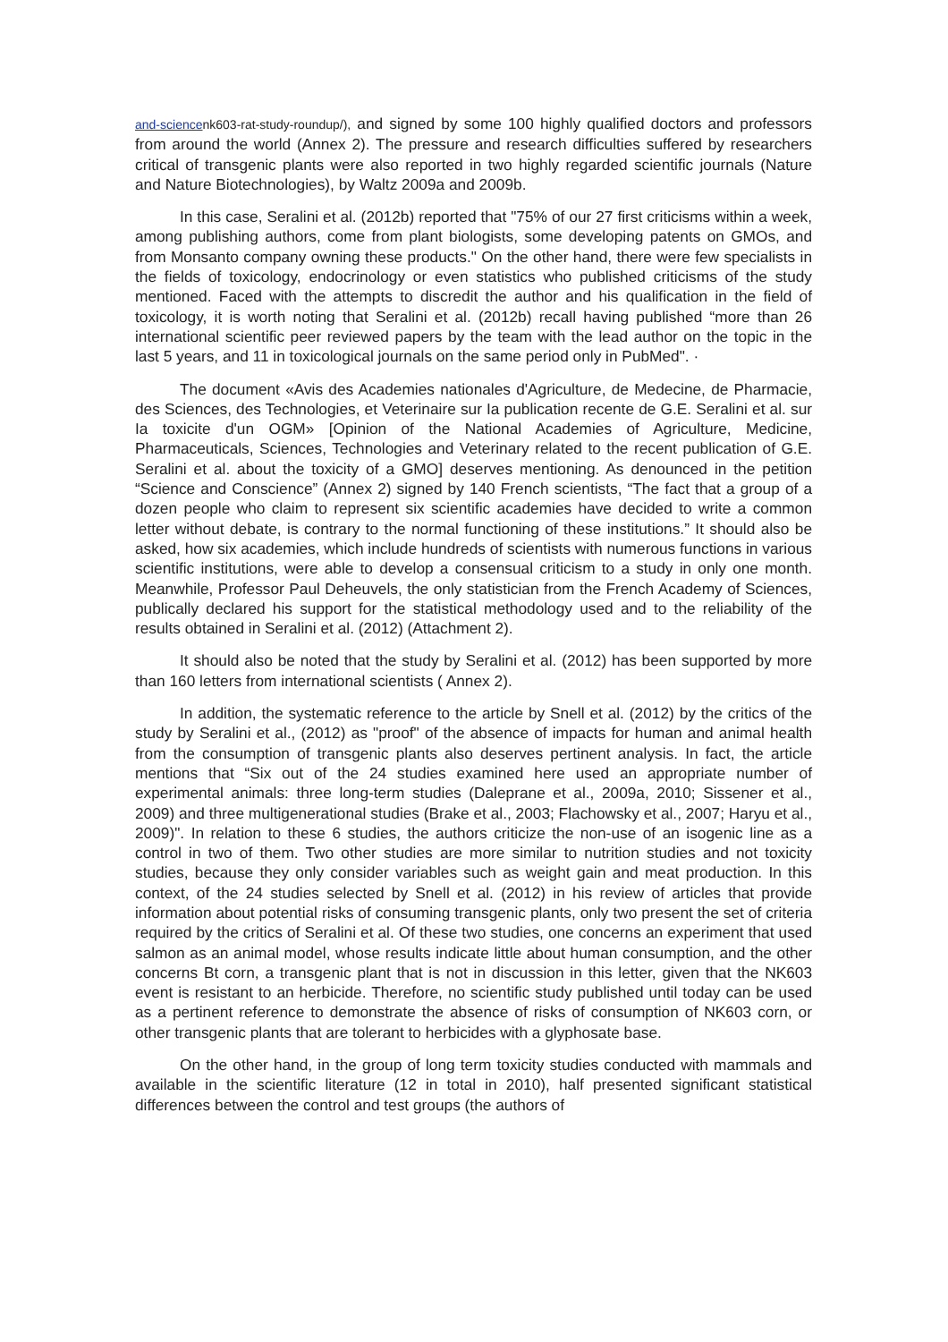and-science nk603-rat-study-roundup/), and signed by some 100 highly qualified doctors and professors from around the world (Annex 2). The pressure and research difficulties suffered by researchers critical of transgenic plants were also reported in two highly regarded scientific journals (Nature and Nature Biotechnologies), by Waltz 2009a and 2009b.
In this case, Seralini et al. (2012b) reported that "75% of our 27 first criticisms within a week, among publishing authors, come from plant biologists, some developing patents on GMOs, and from Monsanto company owning these products." On the other hand, there were few specialists in the fields of toxicology, endocrinology or even statistics who published criticisms of the study mentioned. Faced with the attempts to discredit the author and his qualification in the field of toxicology, it is worth noting that Seralini et al. (2012b) recall having published “more than 26 international scientific peer reviewed papers by the team with the lead author on the topic in the last 5 years, and 11 in toxicological journals on the same period only in PubMed". ·
The document «Avis des Academies nationales d'Agriculture, de Medecine, de Pharmacie, des Sciences, des Technologies, et Veterinaire sur Ia publication recente de G.E. Seralini et al. sur Ia toxicite d'un OGM» [Opinion of the National Academies of Agriculture, Medicine, Pharmaceuticals, Sciences, Technologies and Veterinary related to the recent publication of G.E. Seralini et al. about the toxicity of a GMO] deserves mentioning. As denounced in the petition “Science and Conscience” (Annex 2) signed by 140 French scientists, “The fact that a group of a dozen people who claim to represent six scientific academies have decided to write a common letter without debate, is contrary to the normal functioning of these institutions.” It should also be asked, how six academies, which include hundreds of scientists with numerous functions in various scientific institutions, were able to develop a consensual criticism to a study in only one month. Meanwhile, Professor Paul Deheuvels, the only statistician from the French Academy of Sciences, publically declared his support for the statistical methodology used and to the reliability of the results obtained in Seralini et al. (2012) (Attachment 2).
It should also be noted that the study by Seralini et al. (2012) has been supported by more than 160 letters from international scientists ( Annex 2).
In addition, the systematic reference to the article by Snell et al. (2012) by the critics of the study by Seralini et al., (2012) as "proof" of the absence of impacts for human and animal health from the consumption of transgenic plants also deserves pertinent analysis. In fact, the article mentions that “Six out of the 24 studies examined here used an appropriate number of experimental animals: three long-term studies (Daleprane et al., 2009a, 2010; Sissener et al., 2009) and three multigenerational studies (Brake et al., 2003; Flachowsky et al., 2007; Haryu et al., 2009)". In relation to these 6 studies, the authors criticize the non-use of an isogenic line as a control in two of them. Two other studies are more similar to nutrition studies and not toxicity studies, because they only consider variables such as weight gain and meat production. In this context, of the 24 studies selected by Snell et al. (2012) in his review of articles that provide information about potential risks of consuming transgenic plants, only two present the set of criteria required by the critics of Seralini et al. Of these two studies, one concerns an experiment that used salmon as an animal model, whose results indicate little about human consumption, and the other concerns Bt corn, a transgenic plant that is not in discussion in this letter, given that the NK603 event is resistant to an herbicide. Therefore, no scientific study published until today can be used as a pertinent reference to demonstrate the absence of risks of consumption of NK603 corn, or other transgenic plants that are tolerant to herbicides with a glyphosate base.
On the other hand, in the group of long term toxicity studies conducted with mammals and available in the scientific literature (12 in total in 2010), half presented significant statistical differences between the control and test groups (the authors of